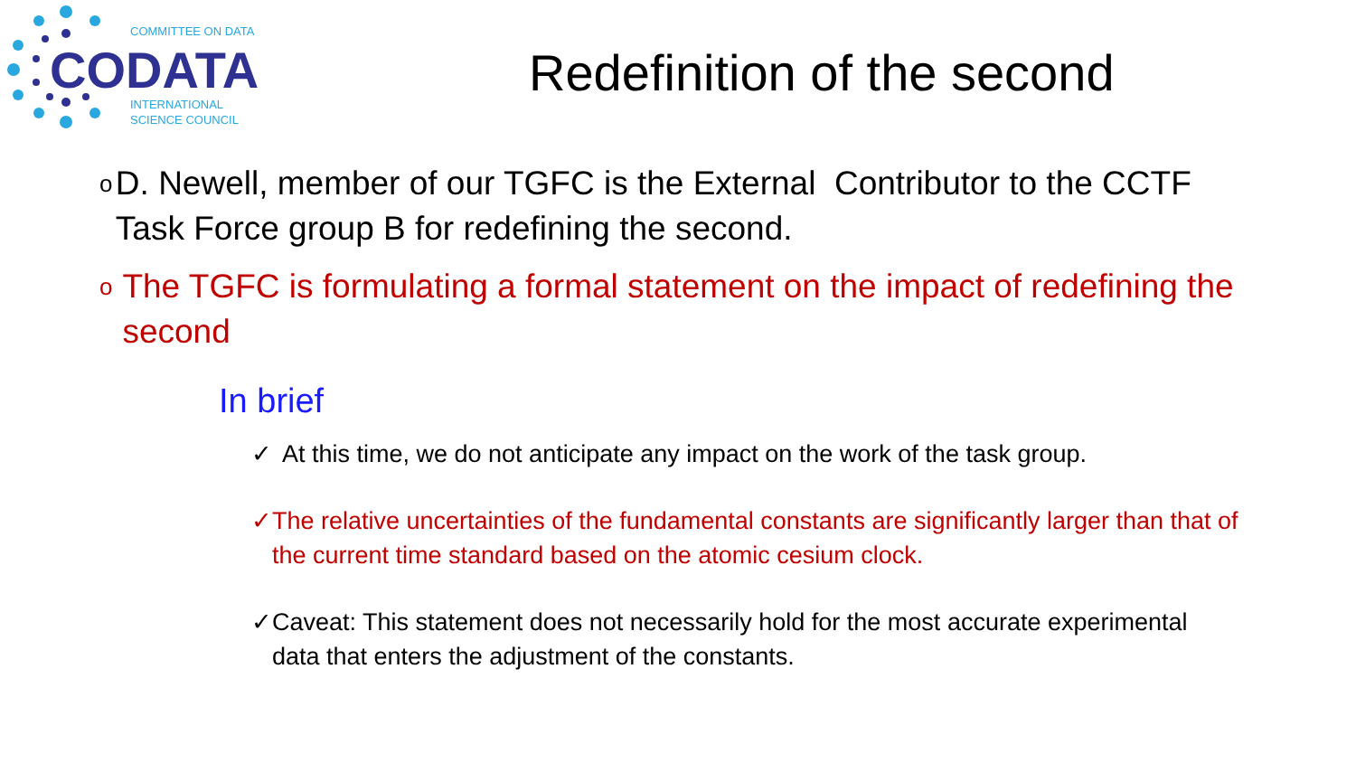COMMITTEE ON DATA
CODATA
INTERNATIONAL
SCIENCE COUNCIL
Redefinition of the second
o D. Newell, member of our TGFC is the External Contributor to the CCTF Task Force group B for redefining the second.
o The TGFC is formulating a formal statement on the impact of redefining the second
In brief
✓ At this time, we do not anticipate any impact on the work of the task group.
✓ The relative uncertainties of the fundamental constants are significantly larger than that of the current time standard based on the atomic cesium clock.
✓ Caveat: This statement does not necessarily hold for the most accurate experimental data that enters the adjustment of the constants.